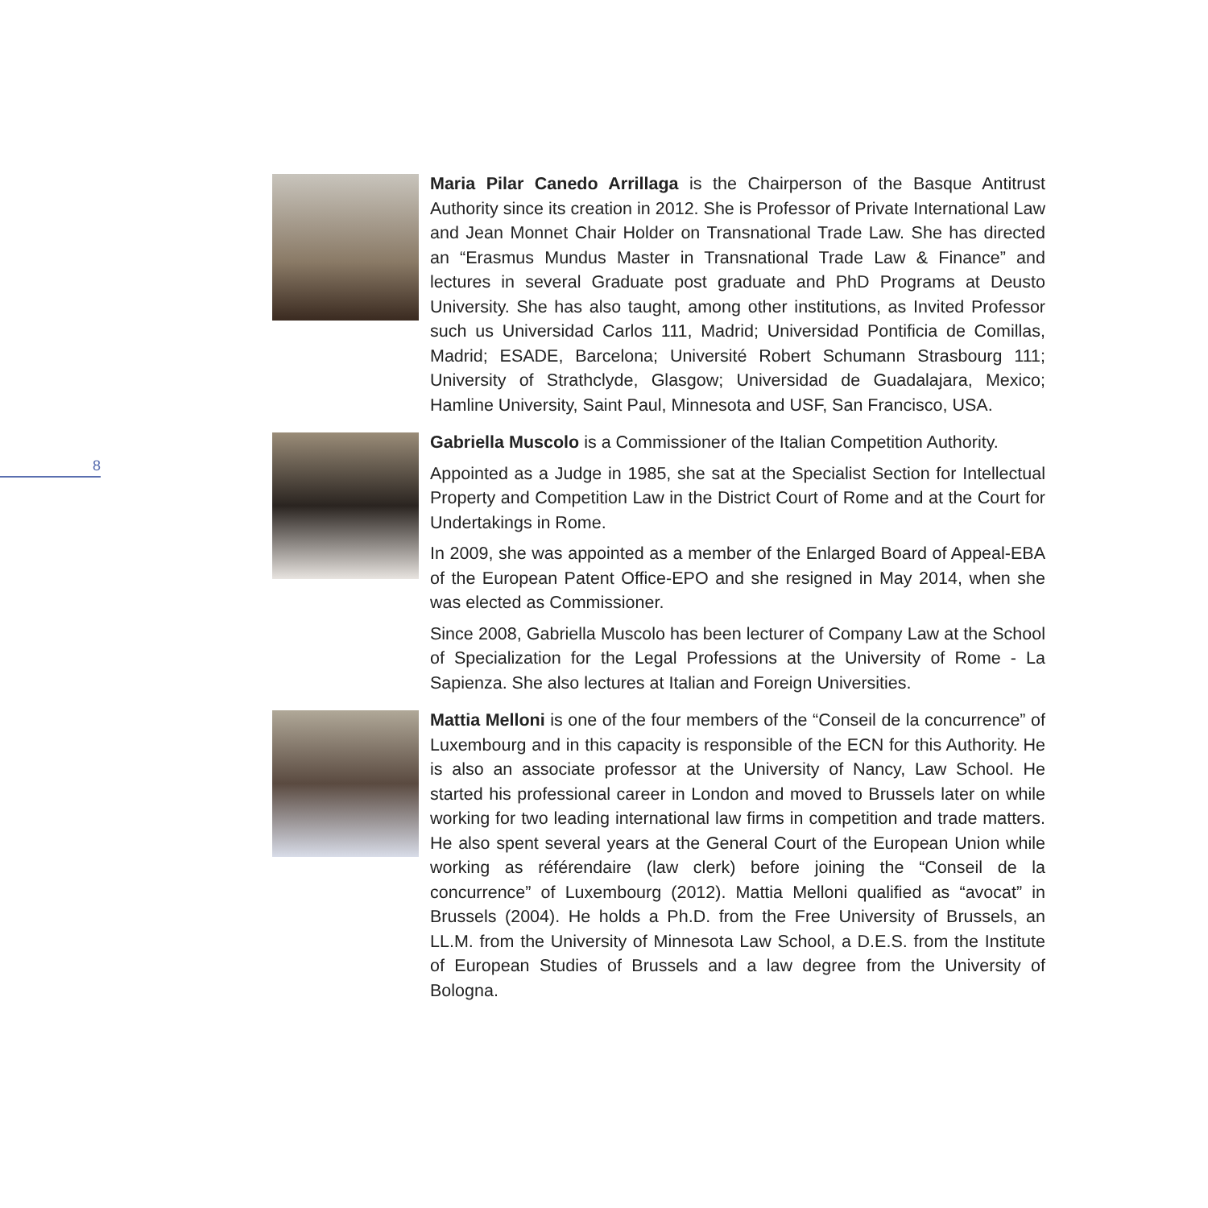8
Maria Pilar Canedo Arrillaga is the Chairperson of the Basque Antitrust Authority since its creation in 2012. She is Professor of Private International Law and Jean Monnet Chair Holder on Transnational Trade Law. She has directed an “Erasmus Mundus Master in Transnational Trade Law & Finance” and lectures in several Graduate post graduate and PhD Programs at Deusto University. She has also taught, among other institutions, as Invited Professor such us Universidad Carlos 111, Madrid; Universidad Pontificia de Comillas, Madrid; ESADE, Barcelona; Université Robert Schumann Strasbourg 111; University of Strathclyde, Glasgow; Universidad de Guadalajara, Mexico; Hamline University, Saint Paul, Minnesota and USF, San Francisco, USA.
Gabriella Muscolo is a Commissioner of the Italian Competition Authority.
Appointed as a Judge in 1985, she sat at the Specialist Section for Intellectual Property and Competition Law in the District Court of Rome and at the Court for Undertakings in Rome.
In 2009, she was appointed as a member of the Enlarged Board of Appeal-EBA of the European Patent Office-EPO and she resigned in May 2014, when she was elected as Commissioner.
Since 2008, Gabriella Muscolo has been lecturer of Company Law at the School of Specialization for the Legal Professions at the University of Rome - La Sapienza. She also lectures at Italian and Foreign Universities.
Mattia Melloni is one of the four members of the “Conseil de la concurrence” of Luxembourg and in this capacity is responsible of the ECN for this Authority. He is also an associate professor at the University of Nancy, Law School. He started his professional career in London and moved to Brussels later on while working for two leading international law firms in competition and trade matters. He also spent several years at the General Court of the European Union while working as référendaire (law clerk) before joining the “Conseil de la concurrence” of Luxembourg (2012). Mattia Melloni qualified as “avocat” in Brussels (2004). He holds a Ph.D. from the Free University of Brussels, an LL.M. from the University of Minnesota Law School, a D.E.S. from the Institute of European Studies of Brussels and a law degree from the University of Bologna.